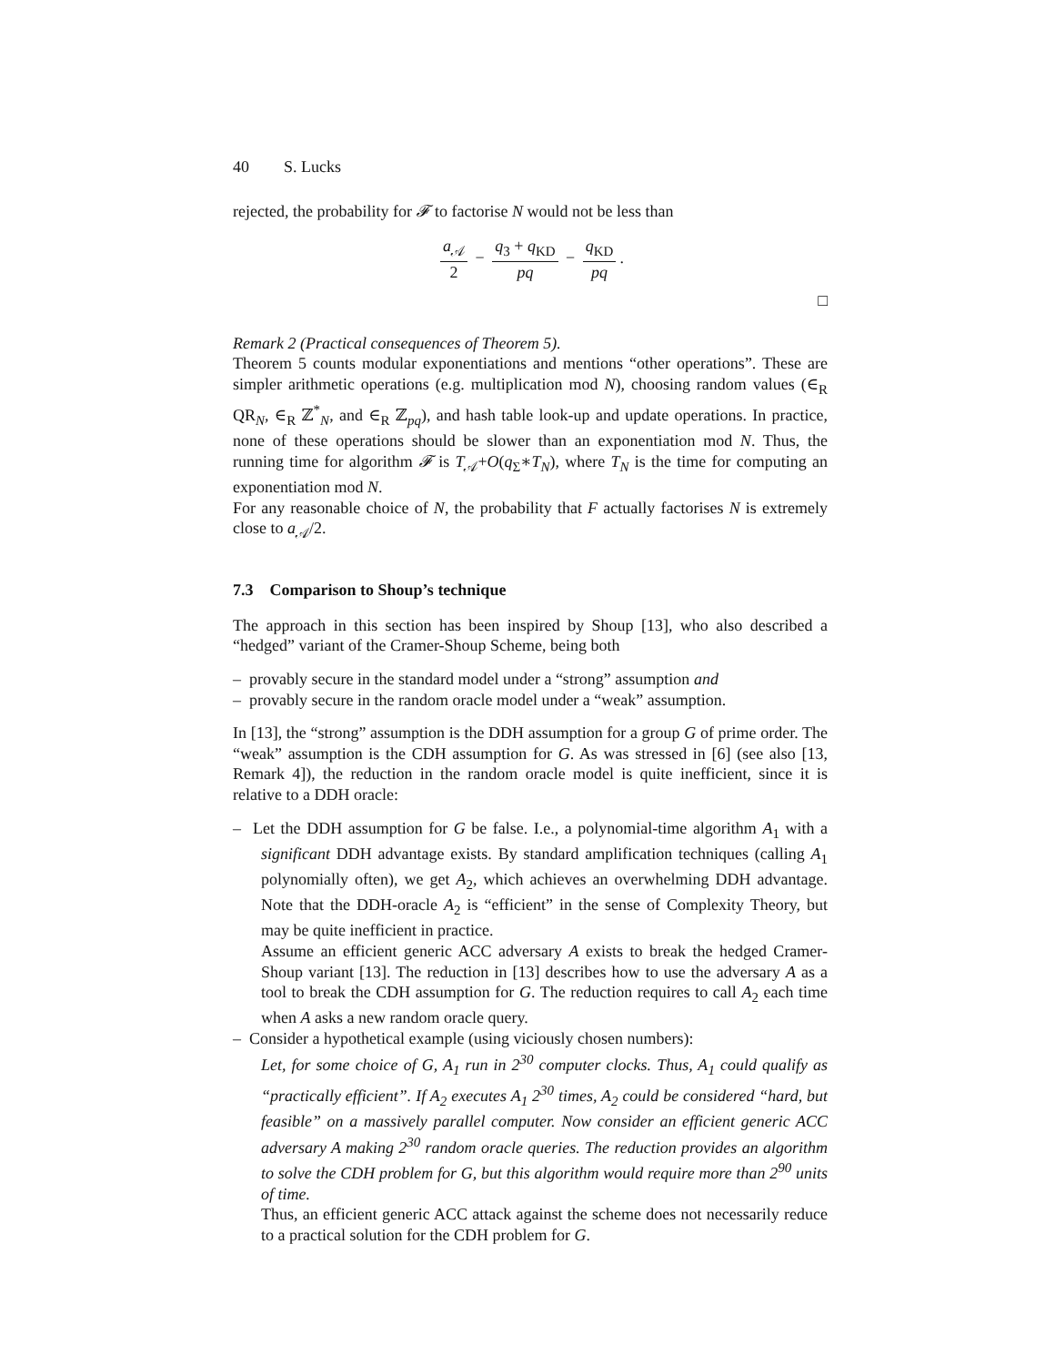40 S. Lucks
rejected, the probability for 𝓕 to factorise N would not be less than
a<sub>𝒜</sub> 2 − q<sub>3</sub> + q<sub>KD</sub> pq − q<sub>KD</sub> pq.
□
Remark 2 (Practical consequences of Theorem 5).
Theorem 5 counts modular exponentiations and mentions “other operations”. These are simpler arithmetic operations (e.g. multiplication mod N), choosing random values (∈<sub>R</sub> QR<sub>N</sub>, ∈<sub>R</sub> ℤ<sup>*</sup><sub>N</sub>, and ∈<sub>R</sub> ℤ<sub>pq</sub>), and hash table look-up and update operations. In practice, none of these operations should be slower than an exponentiation mod N. Thus, the running time for algorithm 𝓕 is T<sub>𝒜</sub>+O(q<sub>Σ</sub>∗T<sub>N</sub>), where T<sub>N</sub> is the time for computing an exponentiation mod N.
For any reasonable choice of N, the probability that F actually factorises N is extremely close to a<sub>𝒜</sub>/2.
7.3 Comparison to Shoup’s technique
The approach in this section has been inspired by Shoup [13], who also described a “hedged” variant of the Cramer-Shoup Scheme, being both
– provably secure in the standard model under a “strong” assumption and
– provably secure in the random oracle model under a “weak” assumption.
In [13], the “strong” assumption is the DDH assumption for a group G of prime order. The “weak” assumption is the CDH assumption for G. As was stressed in [6] (see also [13, Remark 4]), the reduction in the random oracle model is quite inefficient, since it is relative to a DDH oracle:
– Let the DDH assumption for G be false. I.e., a polynomial-time algorithm A<sub>1</sub> with a significant DDH advantage exists. By standard amplification techniques (calling A<sub>1</sub> polynomially often), we get A<sub>2</sub>, which achieves an overwhelming DDH advantage. Note that the DDH-oracle A<sub>2</sub> is “efficient” in the sense of Complexity Theory, but may be quite inefficient in practice.
Assume an efficient generic ACC adversary A exists to break the hedged Cramer-Shoup variant [13]. The reduction in [13] describes how to use the adversary A as a tool to break the CDH assumption for G. The reduction requires to call A<sub>2</sub> each time when A asks a new random oracle query.
– Consider a hypothetical example (using viciously chosen numbers):
Let, for some choice of G, A<sub>1</sub> run in 2<sup>30</sup> computer clocks. Thus, A<sub>1</sub> could qualify as “practically efficient”. If A<sub>2</sub> executes A<sub>1</sub> 2<sup>30</sup> times, A<sub>2</sub> could be considered “hard, but feasible” on a massively parallel computer. Now consider an efficient generic ACC adversary A making 2<sup>30</sup> random oracle queries. The reduction provides an algorithm to solve the CDH problem for G, but this algorithm would require more than 2<sup>90</sup> units of time.
Thus, an efficient generic ACC attack against the scheme does not necessarily reduce to a practical solution for the CDH problem for G.